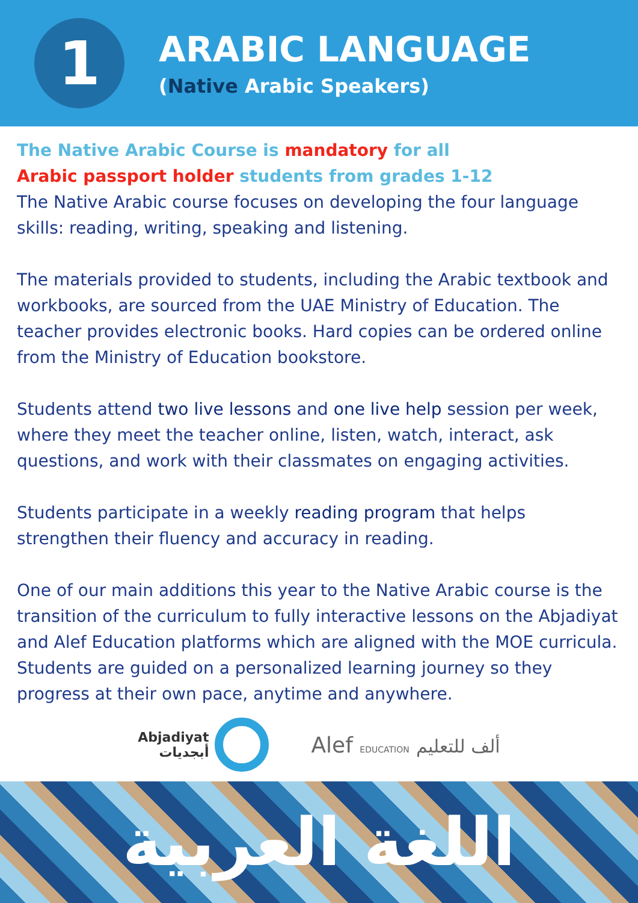1
ARABIC LANGUAGE
(Native Arabic Speakers)
The Native Arabic Course is mandatory for all
Arabic passport holder students from grades 1-12
The Native Arabic course focuses on developing the four language skills: reading, writing, speaking and listening.
The materials provided to students, including the Arabic textbook and workbooks, are sourced from the UAE Ministry of Education. The teacher provides electronic books. Hard copies can be ordered online from the Ministry of Education bookstore.
Students attend two live lessons and one live help session per week, where they meet the teacher online, listen, watch, interact, ask questions, and work with their classmates on engaging activities.
Students participate in a weekly reading program that helps strengthen their fluency and accuracy in reading.
One of our main additions this year to the Native Arabic course is the transition of the curriculum to fully interactive lessons on the Abjadiyat and Alef Education platforms which are aligned with the MOE curricula. Students are guided on a personalized learning journey so they progress at their own pace, anytime and anywhere.
Abjadiyat
أبجديات
Alef EDUCATION ألف للتعليم
اللغة العربية